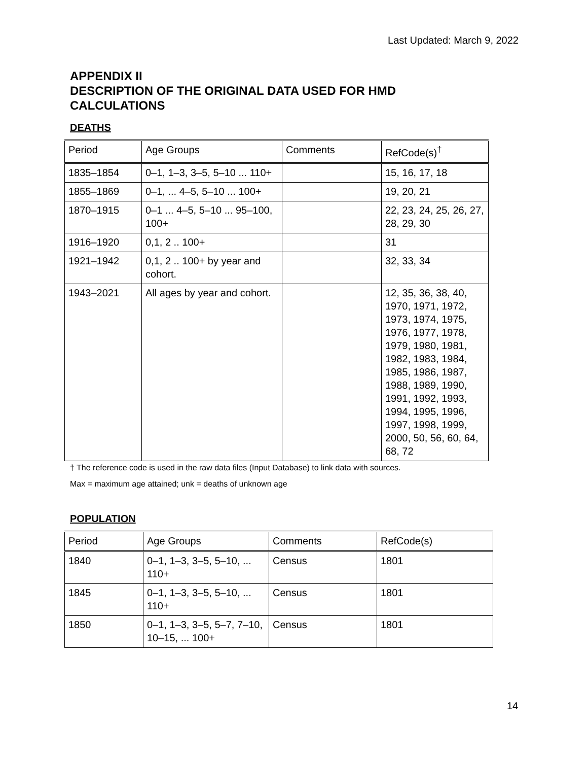Last Updated: March 9, 2022
APPENDIX II
DESCRIPTION OF THE ORIGINAL DATA USED FOR HMD
CALCULATIONS
DEATHS
| Period | Age Groups | Comments | RefCode(s)<sup>†</sup> |
| --- | --- | --- | --- |
| 1835–1854 | 0–1, 1–3, 3–5, 5–10 ... 110+ | | 15, 16, 17, 18 |
| 1855–1869 | 0–1, ... 4–5, 5–10 ... 100+ | | 19, 20, 21 |
| 1870–1915 | 0–1 ... 4–5, 5–10 ... 95–100, 100+ | | 22, 23, 24, 25, 26, 27, 28, 29, 30 |
| 1916–1920 | 0,1, 2 .. 100+ | | 31 |
| 1921–1942 | 0,1, 2 .. 100+ by year and cohort. | | 32, 33, 34 |
| 1943–2021 | All ages by year and cohort. | | 12, 35, 36, 38, 40, 1970, 1971, 1972, 1973, 1974, 1975, 1976, 1977, 1978, 1979, 1980, 1981, 1982, 1983, 1984, 1985, 1986, 1987, 1988, 1989, 1990, 1991, 1992, 1993, 1994, 1995, 1996, 1997, 1998, 1999, 2000, 50, 56, 60, 64, 68, 72 |
† The reference code is used in the raw data files (Input Database) to link data with sources.
Max = maximum age attained; unk = deaths of unknown age
POPULATION
| Period | Age Groups | Comments | RefCode(s) |
| --- | --- | --- | --- |
| 1840 | 0–1, 1–3, 3–5, 5–10, ... 110+ | Census | 1801 |
| 1845 | 0–1, 1–3, 3–5, 5–10, ... 110+ | Census | 1801 |
| 1850 | 0–1, 1–3, 3–5, 5–7, 7–10, 10–15, ... 100+ | Census | 1801 |
14